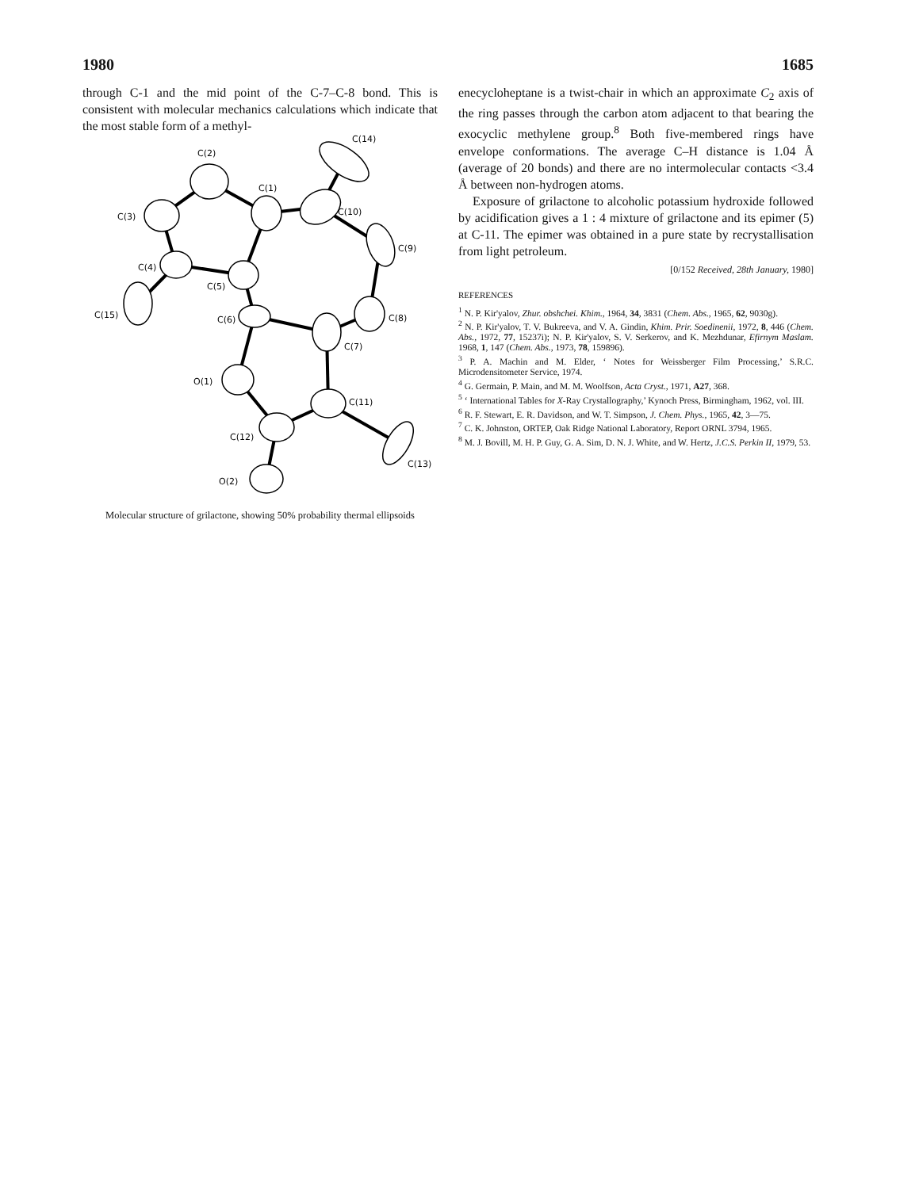1980 1685
through C-1 and the mid point of the C-7–C-8 bond. This is consistent with molecular mechanics calculations which indicate that the most stable form of a methyl-
C(2)
C(14)
C(1)
C(3)
C(10)
C(9)
C(4)
C(5)
C(15)
C(6)
C(8)
C(7)
O(1)
C(11)
C(12)
C(13)
O(2)
Molecular structure of grilactone, showing 50% probability thermal ellipsoids
enecycloheptane is a twist-chair in which an approximate C<sub>2</sub> axis of the ring passes through the carbon atom adjacent to that bearing the exocyclic methylene group.<sup>8</sup> Both five-membered rings have envelope conformations. The average C–H distance is 1.04 Å (average of 20 bonds) and there are no intermolecular contacts <3.4 Å between non-hydrogen atoms.
Exposure of grilactone to alcoholic potassium hydroxide followed by acidification gives a 1 : 4 mixture of grilactone and its epimer (5) at C-11. The epimer was obtained in a pure state by recrystallisation from light petroleum.
[0/152 Received, 28th January, 1980]
REFERENCES
<sup>1</sup> N. P. Kir'yalov, Zhur. obshchei. Khim., 1964, 34, 3831 (Chem. Abs., 1965, 62, 9030g).
<sup>2</sup> N. P. Kir'yalov, T. V. Bukreeva, and V. A. Gindin, Khim. Prir. Soedinenii, 1972, 8, 446 (Chem. Abs., 1972, 77, 15237i); N. P. Kir'yalov, S. V. Serkerov, and K. Mezhdunar, Efirnym Maslam. 1968, 1, 147 (Chem. Abs., 1973, 78, 159896).
<sup>3</sup> P. A. Machin and M. Elder, ‘ Notes for Weissberger Film Processing,’ S.R.C. Microdensitometer Service, 1974.
<sup>4</sup> G. Germain, P. Main, and M. M. Woolfson, Acta Cryst., 1971, A27, 368.
<sup>5</sup> ‘ International Tables for X-Ray Crystallography,’ Kynoch Press, Birmingham, 1962, vol. III.
<sup>6</sup> R. F. Stewart, E. R. Davidson, and W. T. Simpson, J. Chem. Phys., 1965, 42, 3—75.
<sup>7</sup> C. K. Johnston, ORTEP, Oak Ridge National Laboratory, Report ORNL 3794, 1965.
<sup>8</sup> M. J. Bovill, M. H. P. Guy, G. A. Sim, D. N. J. White, and W. Hertz, J.C.S. Perkin II, 1979, 53.